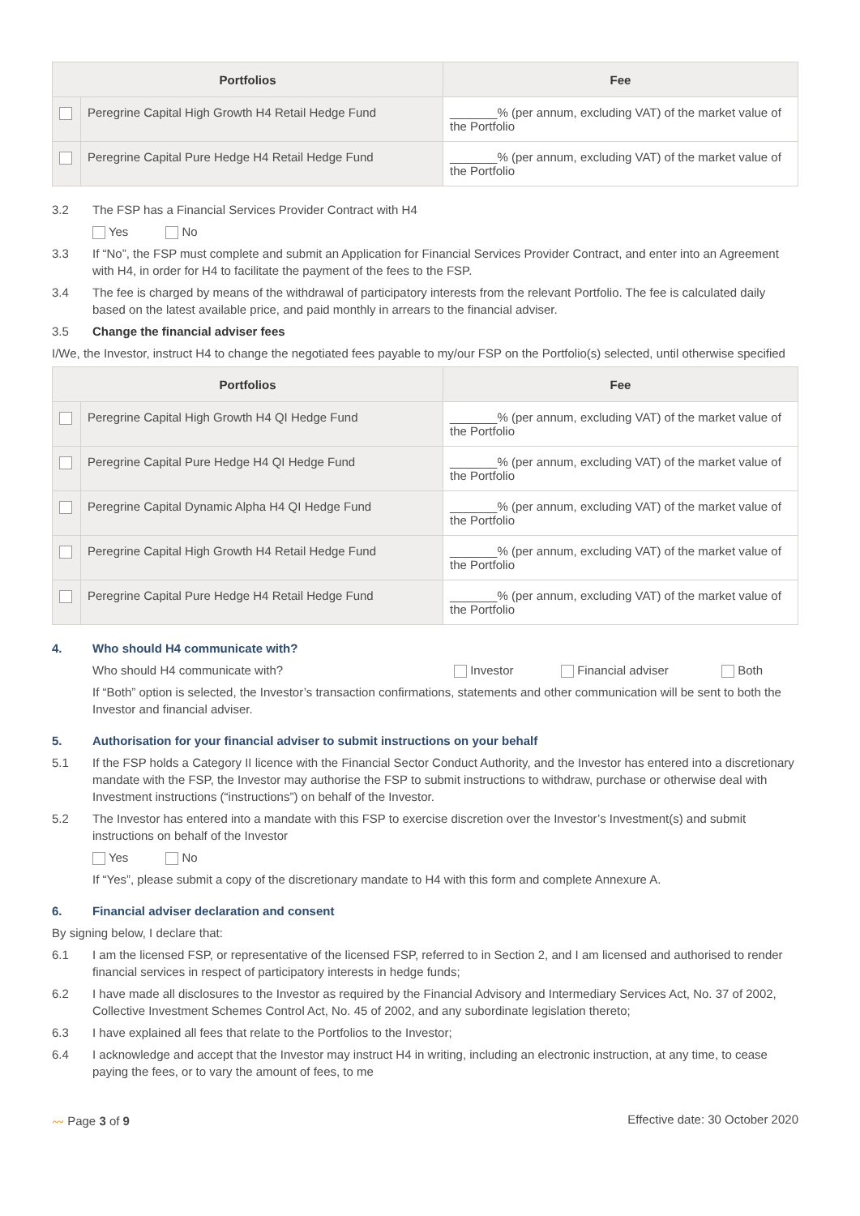| Portfolios | | Fee |
| --- | --- | --- |
| | Peregrine Capital High Growth H4 Retail Hedge Fund | _______% (per annum, excluding VAT) of the market value of the Portfolio |
| | Peregrine Capital Pure Hedge H4 Retail Hedge Fund | _______% (per annum, excluding VAT) of the market value of the Portfolio |
3.2 The FSP has a Financial Services Provider Contract with H4
Yes No
3.3 If “No”, the FSP must complete and submit an Application for Financial Services Provider Contract, and enter into an Agreement with H4, in order for H4 to facilitate the payment of the fees to the FSP.
3.4 The fee is charged by means of the withdrawal of participatory interests from the relevant Portfolio. The fee is calculated daily based on the latest available price, and paid monthly in arrears to the financial adviser.
3.5 Change the financial adviser fees
I/We, the Investor, instruct H4 to change the negotiated fees payable to my/our FSP on the Portfolio(s) selected, until otherwise specified
| Portfolios | | Fee |
| --- | --- | --- |
| | Peregrine Capital High Growth H4 QI Hedge Fund | _______% (per annum, excluding VAT) of the market value of the Portfolio |
| | Peregrine Capital Pure Hedge H4 QI Hedge Fund | _______% (per annum, excluding VAT) of the market value of the Portfolio |
| | Peregrine Capital Dynamic Alpha H4 QI Hedge Fund | _______% (per annum, excluding VAT) of the market value of the Portfolio |
| | Peregrine Capital High Growth H4 Retail Hedge Fund | _______% (per annum, excluding VAT) of the market value of the Portfolio |
| | Peregrine Capital Pure Hedge H4 Retail Hedge Fund | _______% (per annum, excluding VAT) of the market value of the Portfolio |
4. Who should H4 communicate with?
Who should H4 communicate with? Investor Financial adviser Both
If “Both” option is selected, the Investor’s transaction confirmations, statements and other communication will be sent to both the Investor and financial adviser.
5. Authorisation for your financial adviser to submit instructions on your behalf
5.1 If the FSP holds a Category II licence with the Financial Sector Conduct Authority, and the Investor has entered into a discretionary mandate with the FSP, the Investor may authorise the FSP to submit instructions to withdraw, purchase or otherwise deal with Investment instructions (“instructions”) on behalf of the Investor.
5.2 The Investor has entered into a mandate with this FSP to exercise discretion over the Investor’s Investment(s) and submit instructions on behalf of the Investor
Yes No
If “Yes”, please submit a copy of the discretionary mandate to H4 with this form and complete Annexure A.
6. Financial adviser declaration and consent
By signing below, I declare that:
6.1 I am the licensed FSP, or representative of the licensed FSP, referred to in Section 2, and I am licensed and authorised to render financial services in respect of participatory interests in hedge funds;
6.2 I have made all disclosures to the Investor as required by the Financial Advisory and Intermediary Services Act, No. 37 of 2002, Collective Investment Schemes Control Act, No. 45 of 2002, and any subordinate legislation thereto;
6.3 I have explained all fees that relate to the Portfolios to the Investor;
6.4 I acknowledge and accept that the Investor may instruct H4 in writing, including an electronic instruction, at any time, to cease paying the fees, or to vary the amount of fees, to me
〰 Page 3 of 9 Effective date: 30 October 2020